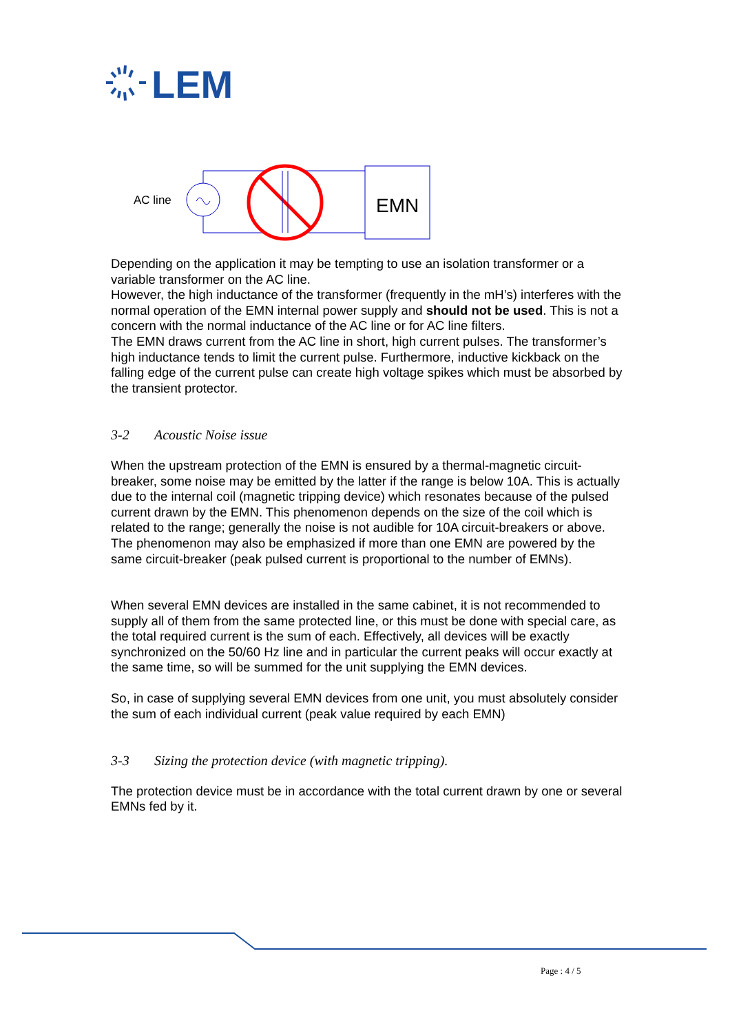LEM
AC line
EMN
Depending on the application it may be tempting to use an isolation transformer or a variable transformer on the AC line.
However, the high inductance of the transformer (frequently in the mH’s) interferes with the normal operation of the EMN internal power supply and should not be used. This is not a concern with the normal inductance of the AC line or for AC line filters.
The EMN draws current from the AC line in short, high current pulses. The transformer’s high inductance tends to limit the current pulse. Furthermore, inductive kickback on the falling edge of the current pulse can create high voltage spikes which must be absorbed by the transient protector.
3-2 Acoustic Noise issue
When the upstream protection of the EMN is ensured by a thermal-magnetic circuit-breaker, some noise may be emitted by the latter if the range is below 10A. This is actually due to the internal coil (magnetic tripping device) which resonates because of the pulsed current drawn by the EMN. This phenomenon depends on the size of the coil which is related to the range; generally the noise is not audible for 10A circuit-breakers or above. The phenomenon may also be emphasized if more than one EMN are powered by the same circuit-breaker (peak pulsed current is proportional to the number of EMNs).
When several EMN devices are installed in the same cabinet, it is not recommended to supply all of them from the same protected line, or this must be done with special care, as the total required current is the sum of each. Effectively, all devices will be exactly synchronized on the 50/60 Hz line and in particular the current peaks will occur exactly at the same time, so will be summed for the unit supplying the EMN devices.
So, in case of supplying several EMN devices from one unit, you must absolutely consider the sum of each individual current (peak value required by each EMN)
3-3 Sizing the protection device (with magnetic tripping).
The protection device must be in accordance with the total current drawn by one or several EMNs fed by it.
Page : 4 / 5